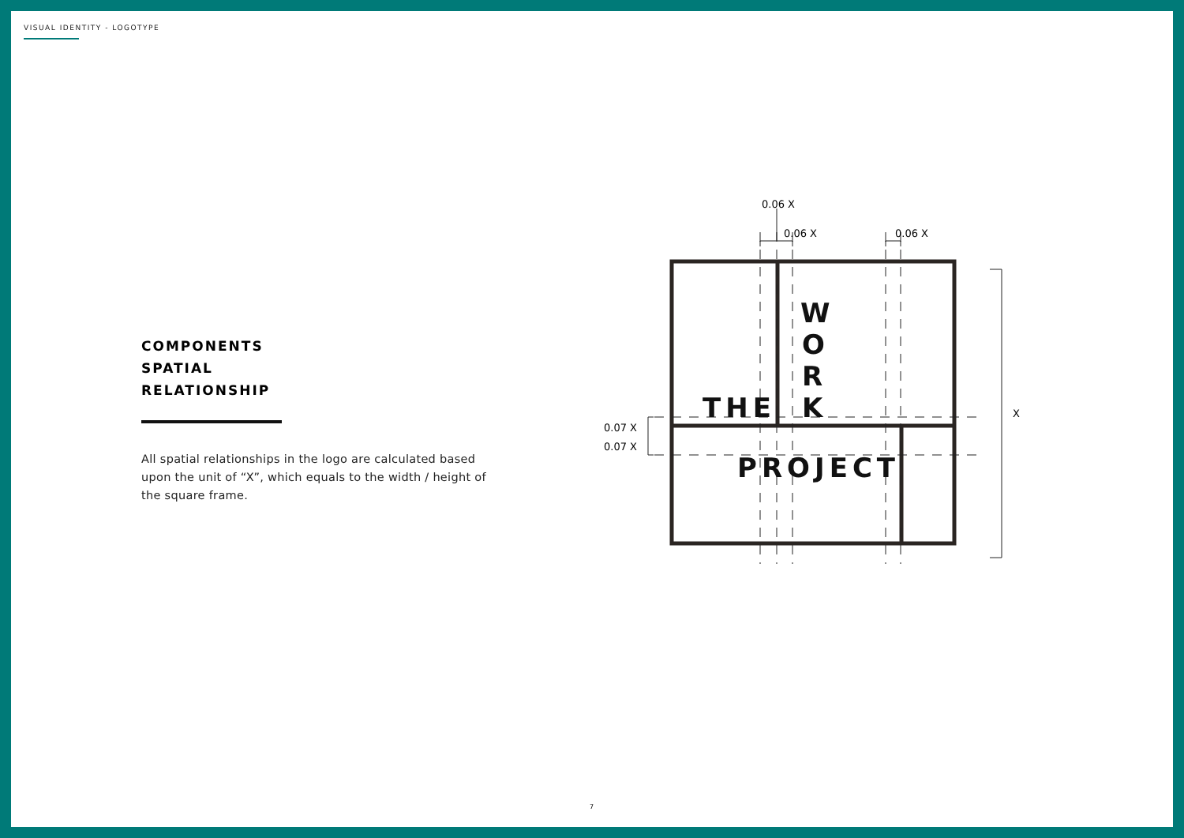VISUAL IDENTITY - LOGOTYPE
COMPONENTS
SPATIAL
RELATIONSHIP
All spatial relationships in the logo are calculated based upon the unit of “X”, which equals to the width / height of the square frame.
0.06 X
0.06 X
0.06 X
0.07 X
0.07 X
X
THE
PROJECT
W
O
R
K
7